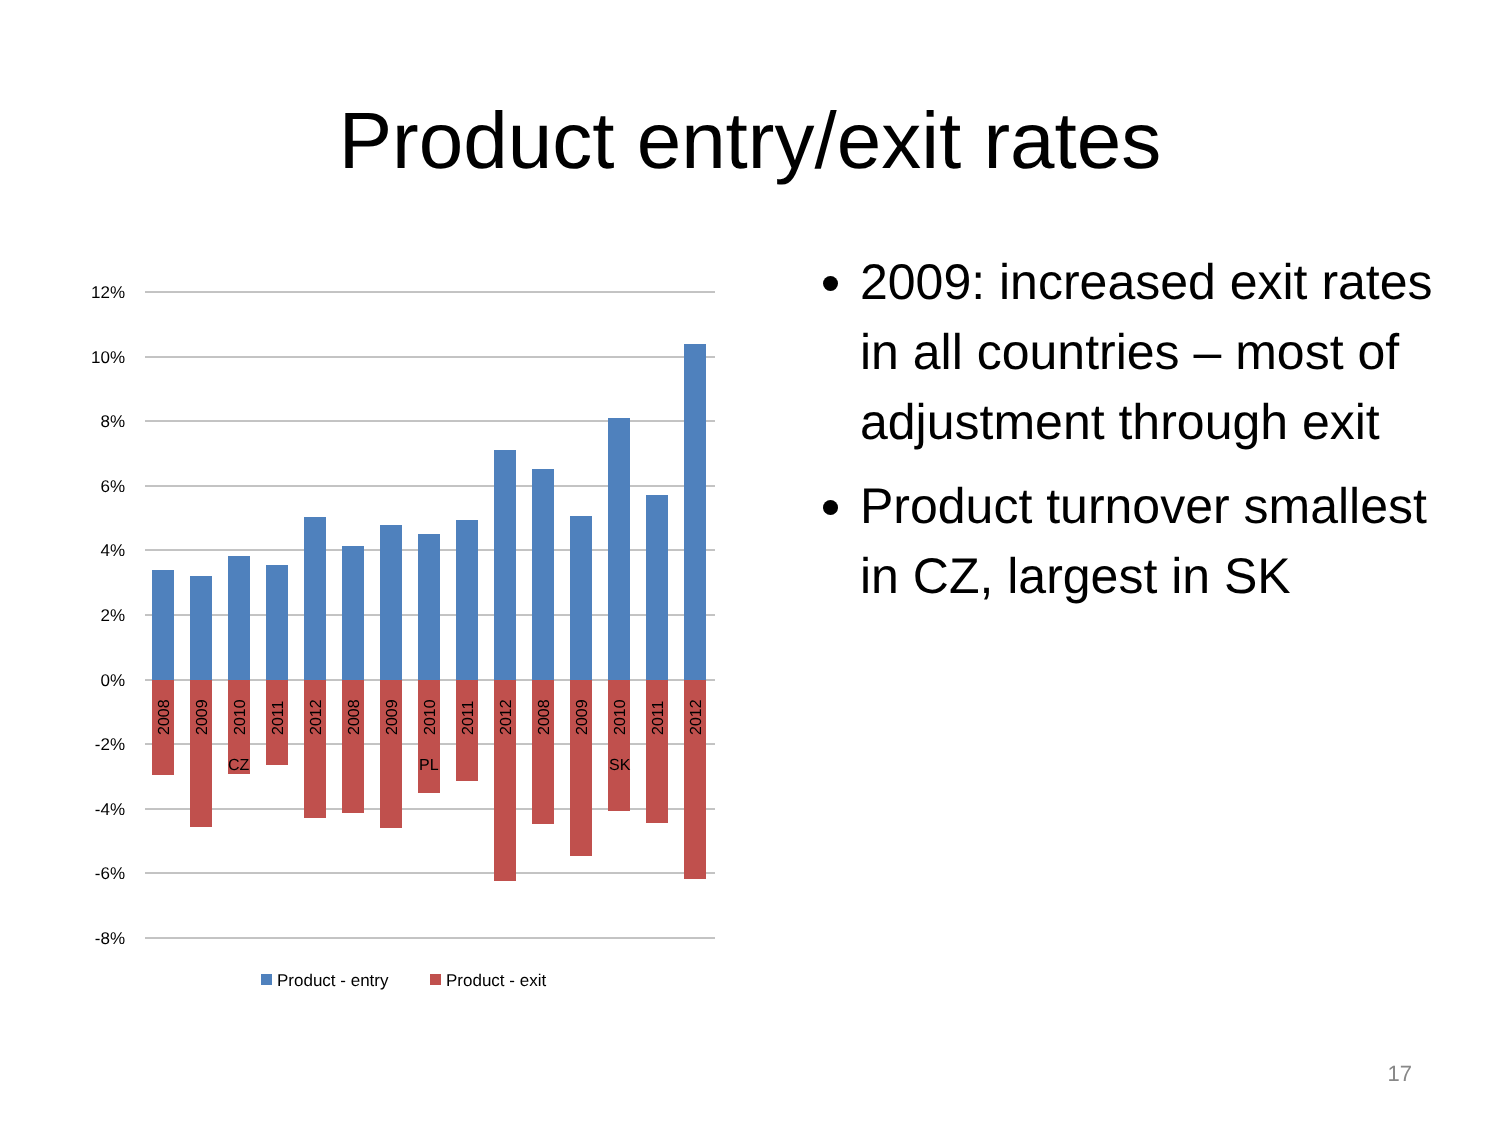Product entry/exit rates
12%
10%
8%
6%
4%
2%
0%
-2%
-4%
-6%
-8%
2008
2009
2010
2011
2012
2008
2009
2010
2011
2012
2008
2009
2010
2011
2012
CZ
PL
SK
Product - entry
Product - exit
2009: increased exit rates in all countries – most of adjustment through exit
Product turnover smallest in CZ, largest in SK
17